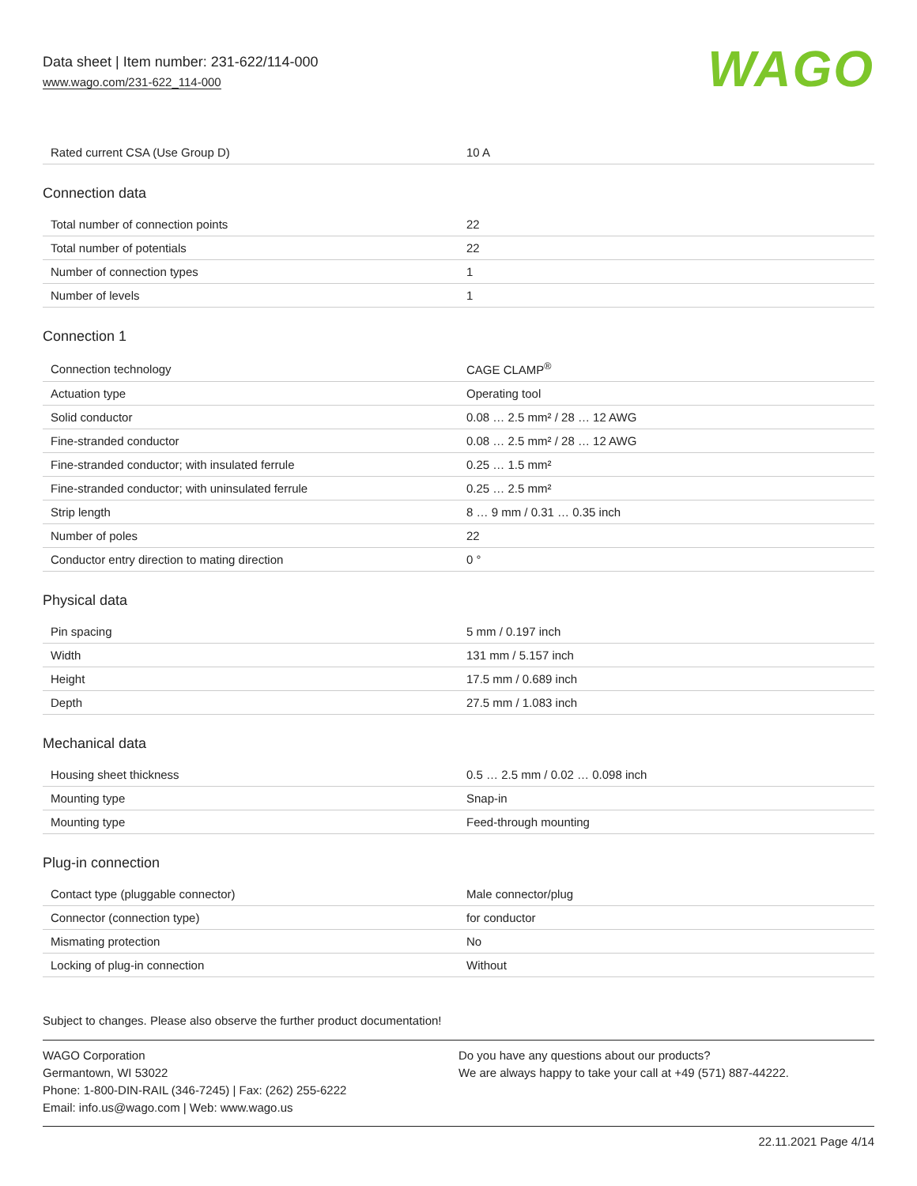Data sheet | Item number: 231-622/114-000
www.wago.com/231-622_114-000
WAGO
| Rated current CSA (Use Group D) | 10 A |
Connection data
| Total number of connection points | 22 |
| Total number of potentials | 22 |
| Number of connection types | 1 |
| Number of levels | 1 |
Connection 1
| Connection technology | CAGE CLAMP<sup>®</sup> |
| Actuation type | Operating tool |
| Solid conductor | 0.08 … 2.5 mm² / 28 … 12 AWG |
| Fine-stranded conductor | 0.08 … 2.5 mm² / 28 … 12 AWG |
| Fine-stranded conductor; with insulated ferrule | 0.25 … 1.5 mm² |
| Fine-stranded conductor; with uninsulated ferrule | 0.25 … 2.5 mm² |
| Strip length | 8 … 9 mm / 0.31 … 0.35 inch |
| Number of poles | 22 |
| Conductor entry direction to mating direction | 0 ° |
Physical data
| Pin spacing | 5 mm / 0.197 inch |
| Width | 131 mm / 5.157 inch |
| Height | 17.5 mm / 0.689 inch |
| Depth | 27.5 mm / 1.083 inch |
Mechanical data
| Housing sheet thickness | 0.5 … 2.5 mm / 0.02 … 0.098 inch |
| Mounting type | Snap-in |
| Mounting type | Feed-through mounting |
Plug-in connection
| Contact type (pluggable connector) | Male connector/plug |
| Connector (connection type) | for conductor |
| Mismating protection | No |
| Locking of plug-in connection | Without |
Subject to changes. Please also observe the further product documentation!
WAGO Corporation
Germantown, WI 53022
Phone: 1-800-DIN-RAIL (346-7245) | Fax: (262) 255-6222
Email: info.us@wago.com | Web: www.wago.us
Do you have any questions about our products?
We are always happy to take your call at +49 (571) 887-44222.
22.11.2021 Page 4/14